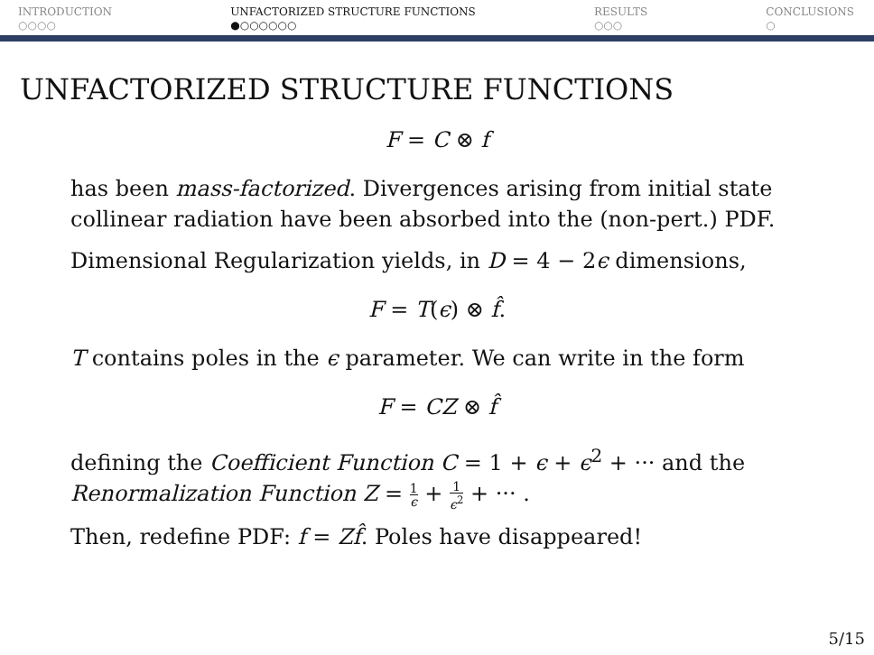INTRODUCTION
○○○○
UNFACTORIZED STRUCTURE FUNCTIONS
●○○○○○○
RESULTS
○○○
CONCLUSIONS
○
UNFACTORIZED STRUCTURE FUNCTIONS
F = C ⊗ f
has been mass-factorized. Divergences arising from initial state collinear radiation have been absorbed into the (non-pert.) PDF.
Dimensional Regularization yields, in D = 4 − 2ϵ dimensions,
F = T(ϵ) ⊗ f̂.
T contains poles in the ϵ parameter. We can write in the form
F = CZ ⊗ f̂
defining the Coefficient Function C = 1 + ϵ + ϵ<sup>2</sup> + ··· and the Renormalization Function Z = 1 ϵ + 1 ϵ<sup>2</sup> + ··· .
Then, redefine PDF: f = Zf̂. Poles have disappeared!
5/15